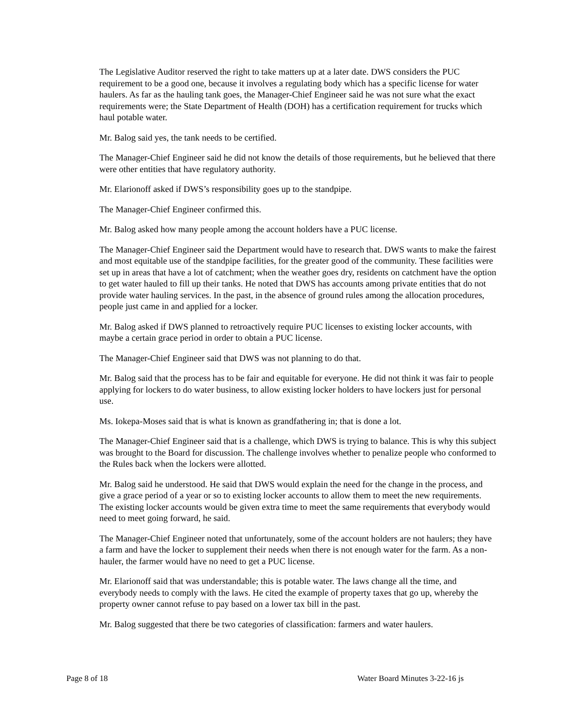The Legislative Auditor reserved the right to take matters up at a later date. DWS considers the PUC requirement to be a good one, because it involves a regulating body which has a specific license for water haulers. As far as the hauling tank goes, the Manager-Chief Engineer said he was not sure what the exact requirements were; the State Department of Health (DOH) has a certification requirement for trucks which haul potable water.
Mr. Balog said yes, the tank needs to be certified.
The Manager-Chief Engineer said he did not know the details of those requirements, but he believed that there were other entities that have regulatory authority.
Mr. Elarionoff asked if DWS’s responsibility goes up to the standpipe.
The Manager-Chief Engineer confirmed this.
Mr. Balog asked how many people among the account holders have a PUC license.
The Manager-Chief Engineer said the Department would have to research that. DWS wants to make the fairest and most equitable use of the standpipe facilities, for the greater good of the community. These facilities were set up in areas that have a lot of catchment; when the weather goes dry, residents on catchment have the option to get water hauled to fill up their tanks. He noted that DWS has accounts among private entities that do not provide water hauling services. In the past, in the absence of ground rules among the allocation procedures, people just came in and applied for a locker.
Mr. Balog asked if DWS planned to retroactively require PUC licenses to existing locker accounts, with maybe a certain grace period in order to obtain a PUC license.
The Manager-Chief Engineer said that DWS was not planning to do that.
Mr. Balog said that the process has to be fair and equitable for everyone. He did not think it was fair to people applying for lockers to do water business, to allow existing locker holders to have lockers just for personal use.
Ms. Iokepa-Moses said that is what is known as grandfathering in; that is done a lot.
The Manager-Chief Engineer said that is a challenge, which DWS is trying to balance. This is why this subject was brought to the Board for discussion. The challenge involves whether to penalize people who conformed to the Rules back when the lockers were allotted.
Mr. Balog said he understood. He said that DWS would explain the need for the change in the process, and give a grace period of a year or so to existing locker accounts to allow them to meet the new requirements. The existing locker accounts would be given extra time to meet the same requirements that everybody would need to meet going forward, he said.
The Manager-Chief Engineer noted that unfortunately, some of the account holders are not haulers; they have a farm and have the locker to supplement their needs when there is not enough water for the farm. As a non-hauler, the farmer would have no need to get a PUC license.
Mr. Elarionoff said that was understandable; this is potable water. The laws change all the time, and everybody needs to comply with the laws. He cited the example of property taxes that go up, whereby the property owner cannot refuse to pay based on a lower tax bill in the past.
Mr. Balog suggested that there be two categories of classification: farmers and water haulers.
Page 8 of 18 Water Board Minutes 3-22-16 js